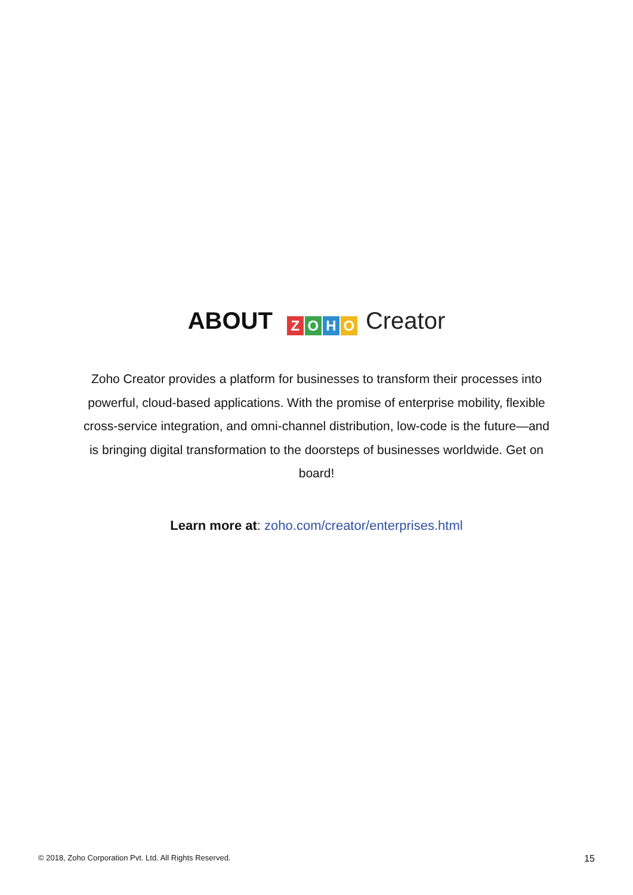ABOUT ZOHO Creator
Zoho Creator provides a platform for businesses to transform their processes into powerful, cloud-based applications. With the promise of enterprise mobility, flexible cross-service integration, and omni-channel distribution, low-code is the future—and is bringing digital transformation to the doorsteps of businesses worldwide. Get on board!
Learn more at: zoho.com/creator/enterprises.html
© 2018, Zoho Corporation Pvt. Ltd. All Rights Reserved. 15